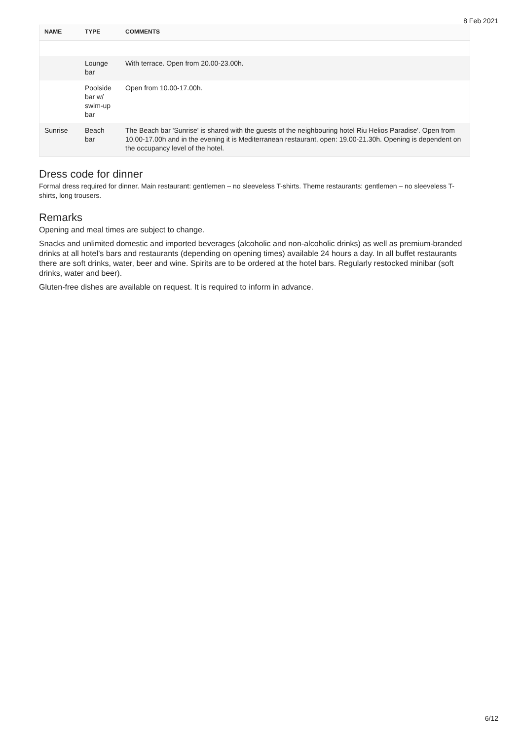8 Feb 2021
| NAME | TYPE | COMMENTS |
| --- | --- | --- |
| | Lounge bar | With terrace. Open from 20.00-23.00h. |
| | Poolside bar w/ swim-up bar | Open from 10.00-17.00h. |
| Sunrise | Beach bar | The Beach bar 'Sunrise' is shared with the guests of the neighbouring hotel Riu Helios Paradise'. Open from 10.00-17.00h and in the evening it is Mediterranean restaurant, open: 19.00-21.30h. Opening is dependent on the occupancy level of the hotel. |
Dress code for dinner
Formal dress required for dinner. Main restaurant: gentlemen – no sleeveless T-shirts. Theme restaurants: gentlemen – no sleeveless T-shirts, long trousers.
Remarks
Opening and meal times are subject to change.
Snacks and unlimited domestic and imported beverages (alcoholic and non-alcoholic drinks) as well as premium-branded drinks at all hotel’s bars and restaurants (depending on opening times) available 24 hours a day. In all buffet restaurants there are soft drinks, water, beer and wine. Spirits are to be ordered at the hotel bars. Regularly restocked minibar (soft drinks, water and beer).
Gluten-free dishes are available on request. It is required to inform in advance.
6/12